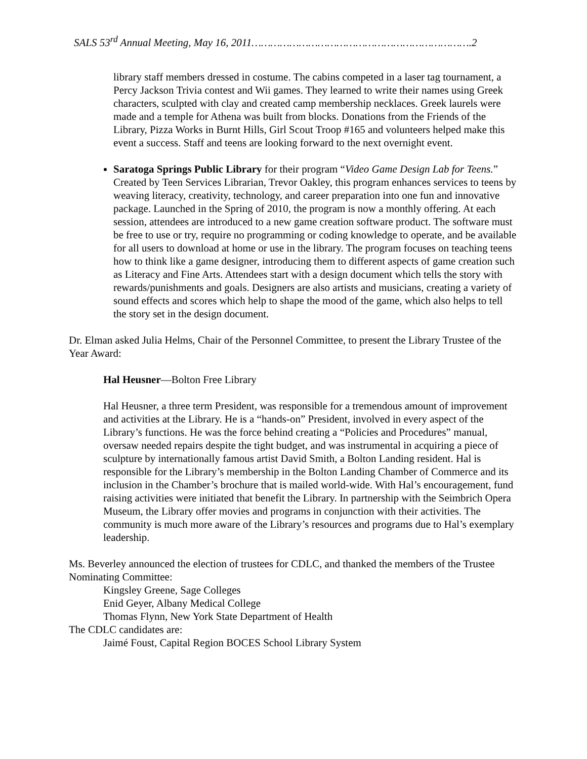SALS 53<sup>rd</sup> Annual Meeting, May 16, 2011…………………………………………………………….2
library staff members dressed in costume. The cabins competed in a laser tag tournament, a Percy Jackson Trivia contest and Wii games. They learned to write their names using Greek characters, sculpted with clay and created camp membership necklaces. Greek laurels were made and a temple for Athena was built from blocks. Donations from the Friends of the Library, Pizza Works in Burnt Hills, Girl Scout Troop #165 and volunteers helped make this event a success. Staff and teens are looking forward to the next overnight event.
Saratoga Springs Public Library for their program “Video Game Design Lab for Teens.” Created by Teen Services Librarian, Trevor Oakley, this program enhances services to teens by weaving literacy, creativity, technology, and career preparation into one fun and innovative package. Launched in the Spring of 2010, the program is now a monthly offering. At each session, attendees are introduced to a new game creation software product. The software must be free to use or try, require no programming or coding knowledge to operate, and be available for all users to download at home or use in the library. The program focuses on teaching teens how to think like a game designer, introducing them to different aspects of game creation such as Literacy and Fine Arts. Attendees start with a design document which tells the story with rewards/punishments and goals. Designers are also artists and musicians, creating a variety of sound effects and scores which help to shape the mood of the game, which also helps to tell the story set in the design document.
Dr. Elman asked Julia Helms, Chair of the Personnel Committee, to present the Library Trustee of the Year Award:
Hal Heusner—Bolton Free Library
Hal Heusner, a three term President, was responsible for a tremendous amount of improvement and activities at the Library. He is a “hands-on” President, involved in every aspect of the Library’s functions. He was the force behind creating a “Policies and Procedures” manual, oversaw needed repairs despite the tight budget, and was instrumental in acquiring a piece of sculpture by internationally famous artist David Smith, a Bolton Landing resident. Hal is responsible for the Library’s membership in the Bolton Landing Chamber of Commerce and its inclusion in the Chamber’s brochure that is mailed world-wide. With Hal’s encouragement, fund raising activities were initiated that benefit the Library. In partnership with the Seimbrich Opera Museum, the Library offer movies and programs in conjunction with their activities. The community is much more aware of the Library’s resources and programs due to Hal’s exemplary leadership.
Ms. Beverley announced the election of trustees for CDLC, and thanked the members of the Trustee Nominating Committee:
Kingsley Greene, Sage Colleges
Enid Geyer, Albany Medical College
Thomas Flynn, New York State Department of Health
The CDLC candidates are:
Jaimé Foust, Capital Region BOCES School Library System